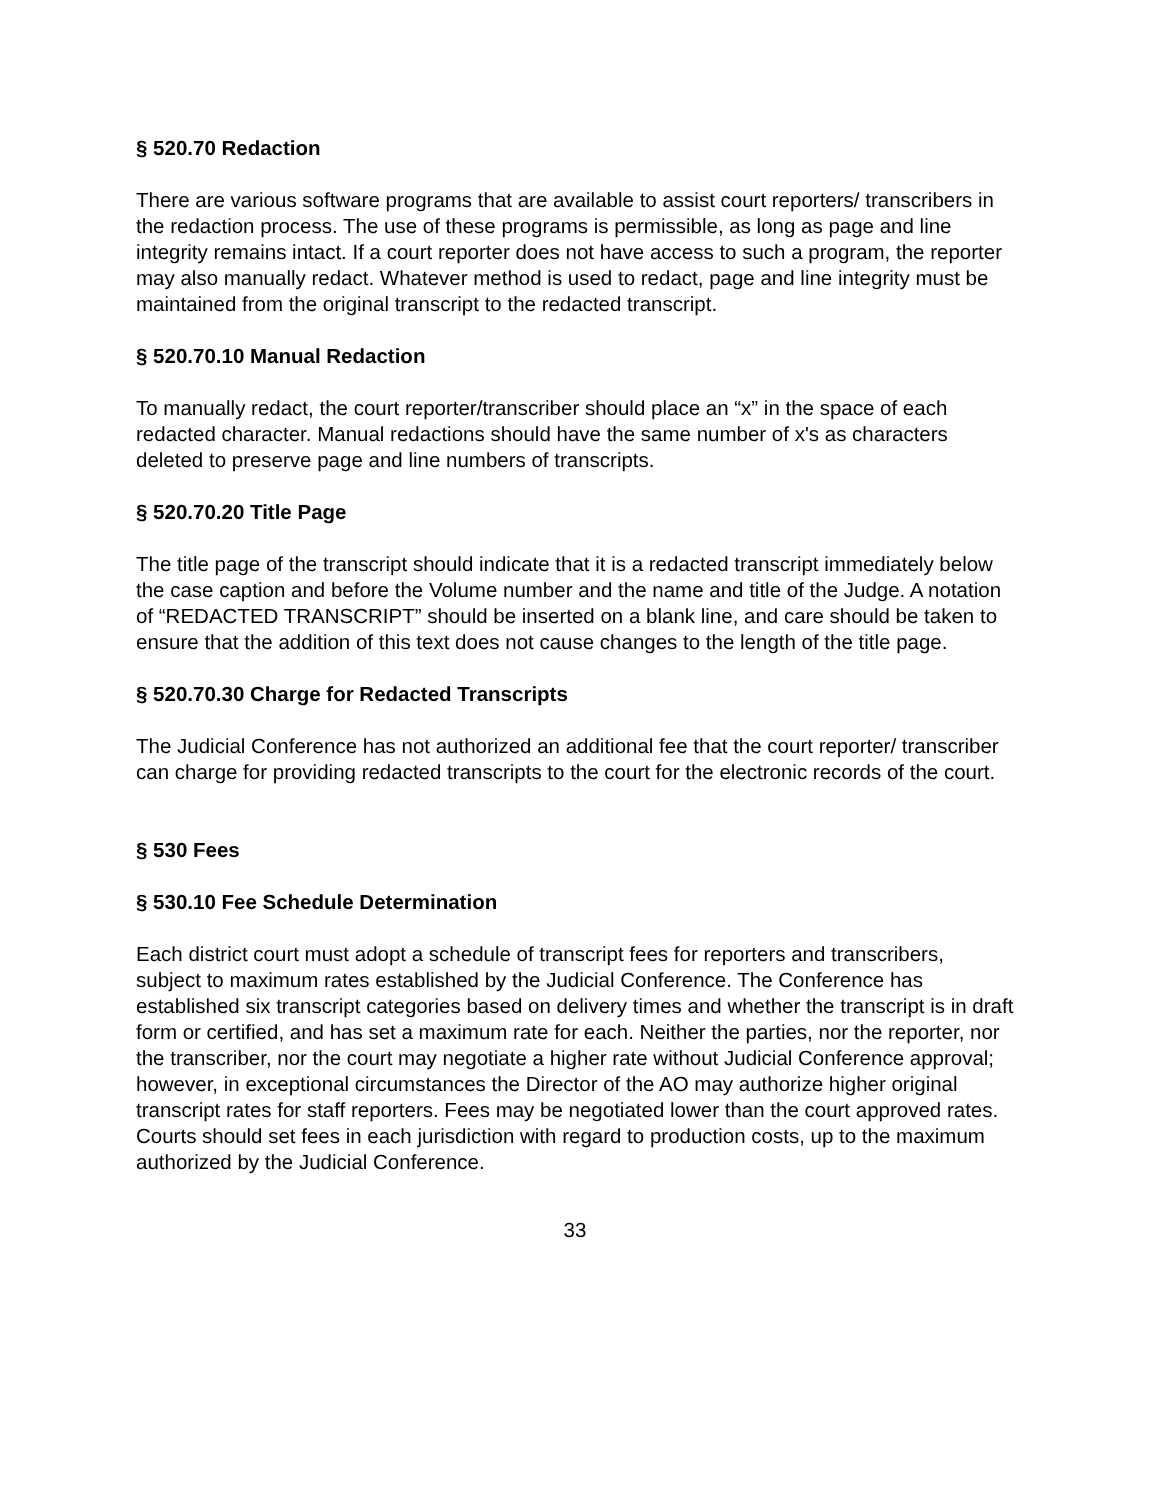§ 520.70 Redaction
There are various software programs that are available to assist court reporters/ transcribers in the redaction process. The use of these programs is permissible, as long as page and line integrity remains intact. If a court reporter does not have access to such a program, the reporter may also manually redact. Whatever method is used to redact, page and line integrity must be maintained from the original transcript to the redacted transcript.
§ 520.70.10 Manual Redaction
To manually redact, the court reporter/transcriber should place an “x” in the space of each redacted character. Manual redactions should have the same number of x's as characters deleted to preserve page and line numbers of transcripts.
§ 520.70.20 Title Page
The title page of the transcript should indicate that it is a redacted transcript immediately below the case caption and before the Volume number and the name and title of the Judge. A notation of “REDACTED TRANSCRIPT” should be inserted on a blank line, and care should be taken to ensure that the addition of this text does not cause changes to the length of the title page.
§ 520.70.30 Charge for Redacted Transcripts
The Judicial Conference has not authorized an additional fee that the court reporter/ transcriber can charge for providing redacted transcripts to the court for the electronic records of the court.
§ 530 Fees
§ 530.10 Fee Schedule Determination
Each district court must adopt a schedule of transcript fees for reporters and transcribers, subject to maximum rates established by the Judicial Conference. The Conference has established six transcript categories based on delivery times and whether the transcript is in draft form or certified, and has set a maximum rate for each. Neither the parties, nor the reporter, nor the transcriber, nor the court may negotiate a higher rate without Judicial Conference approval; however, in exceptional circumstances the Director of the AO may authorize higher original transcript rates for staff reporters. Fees may be negotiated lower than the court approved rates. Courts should set fees in each jurisdiction with regard to production costs, up to the maximum authorized by the Judicial Conference.
33